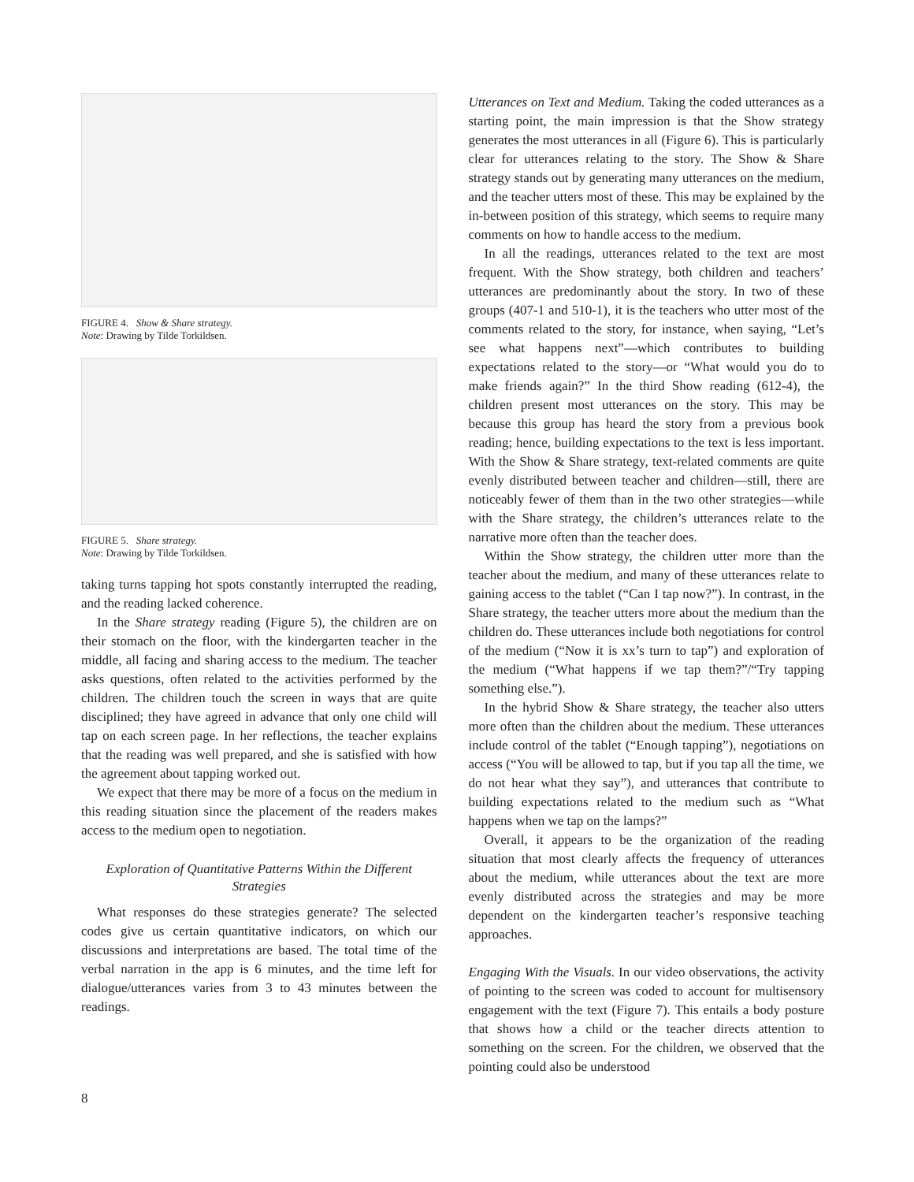FIGURE 4. Show & Share strategy.
Note: Drawing by Tilde Torkildsen.
FIGURE 5. Share strategy.
Note: Drawing by Tilde Torkildsen.
taking turns tapping hot spots constantly interrupted the reading, and the reading lacked coherence.
In the Share strategy reading (Figure 5), the children are on their stomach on the floor, with the kindergarten teacher in the middle, all facing and sharing access to the medium. The teacher asks questions, often related to the activities performed by the children. The children touch the screen in ways that are quite disciplined; they have agreed in advance that only one child will tap on each screen page. In her reflections, the teacher explains that the reading was well prepared, and she is satisfied with how the agreement about tapping worked out.
We expect that there may be more of a focus on the medium in this reading situation since the placement of the readers makes access to the medium open to negotiation.
Exploration of Quantitative Patterns Within the Different Strategies
What responses do these strategies generate? The selected codes give us certain quantitative indicators, on which our discussions and interpretations are based. The total time of the verbal narration in the app is 6 minutes, and the time left for dialogue/utterances varies from 3 to 43 minutes between the readings.
Utterances on Text and Medium. Taking the coded utterances as a starting point, the main impression is that the Show strategy generates the most utterances in all (Figure 6). This is particularly clear for utterances relating to the story. The Show & Share strategy stands out by generating many utterances on the medium, and the teacher utters most of these. This may be explained by the in-between position of this strategy, which seems to require many comments on how to handle access to the medium.
In all the readings, utterances related to the text are most frequent. With the Show strategy, both children and teachers’ utterances are predominantly about the story. In two of these groups (407-1 and 510-1), it is the teachers who utter most of the comments related to the story, for instance, when saying, “Let’s see what happens next”—which contributes to building expectations related to the story—or “What would you do to make friends again?” In the third Show reading (612-4), the children present most utterances on the story. This may be because this group has heard the story from a previous book reading; hence, building expectations to the text is less important. With the Show & Share strategy, text-related comments are quite evenly distributed between teacher and children—still, there are noticeably fewer of them than in the two other strategies—while with the Share strategy, the children’s utterances relate to the narrative more often than the teacher does.
Within the Show strategy, the children utter more than the teacher about the medium, and many of these utterances relate to gaining access to the tablet (“Can I tap now?”). In contrast, in the Share strategy, the teacher utters more about the medium than the children do. These utterances include both negotiations for control of the medium (“Now it is xx’s turn to tap”) and exploration of the medium (“What happens if we tap them?”/“Try tapping something else.”).
In the hybrid Show & Share strategy, the teacher also utters more often than the children about the medium. These utterances include control of the tablet (“Enough tapping”), negotiations on access (“You will be allowed to tap, but if you tap all the time, we do not hear what they say”), and utterances that contribute to building expectations related to the medium such as “What happens when we tap on the lamps?”
Overall, it appears to be the organization of the reading situation that most clearly affects the frequency of utterances about the medium, while utterances about the text are more evenly distributed across the strategies and may be more dependent on the kindergarten teacher’s responsive teaching approaches.
Engaging With the Visuals. In our video observations, the activity of pointing to the screen was coded to account for multisensory engagement with the text (Figure 7). This entails a body posture that shows how a child or the teacher directs attention to something on the screen. For the children, we observed that the pointing could also be understood
8